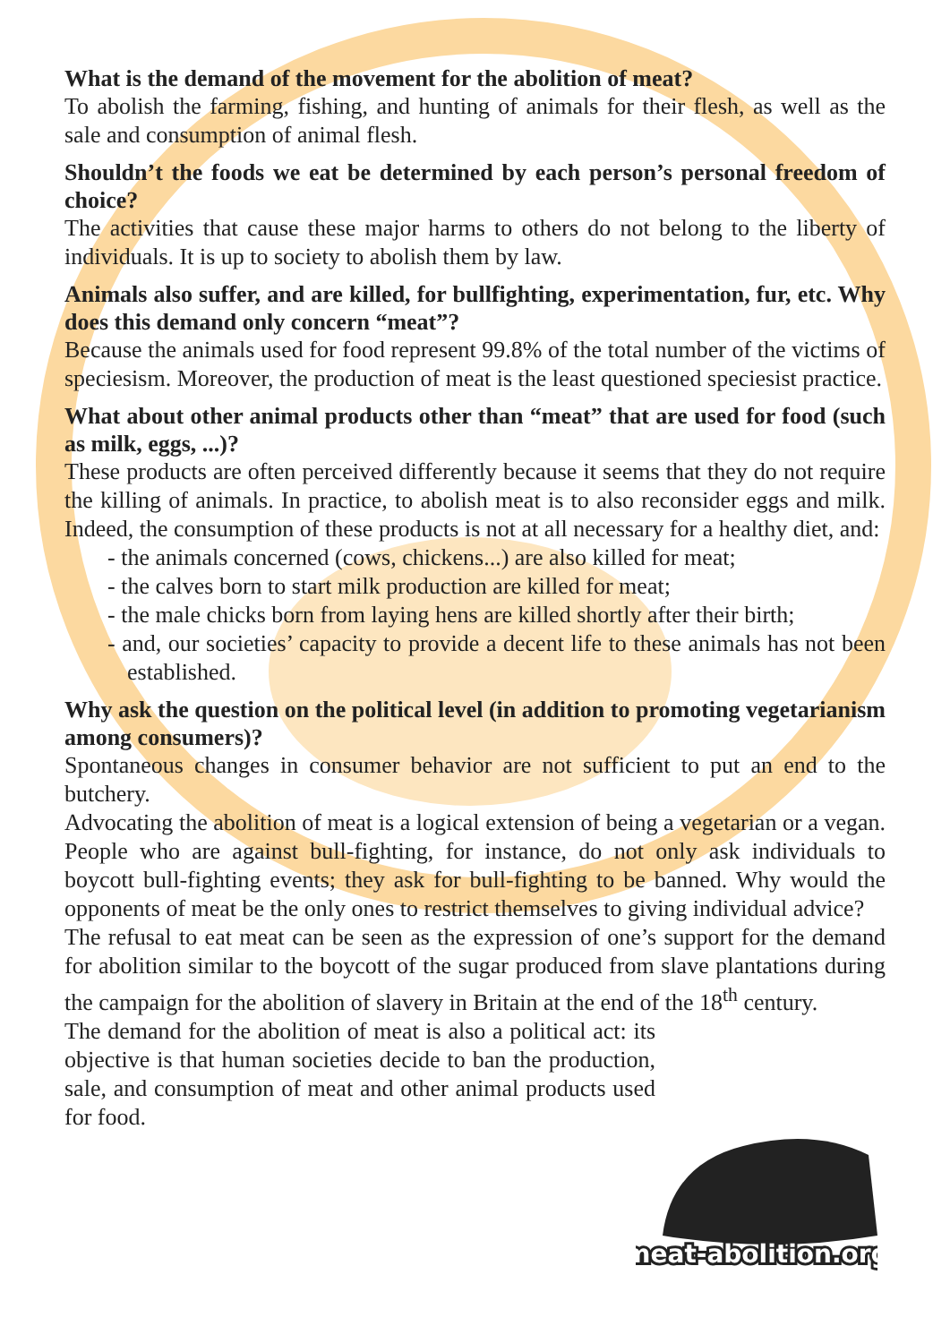What is the demand of the movement for the abolition of meat?
To abolish the farming, fishing, and hunting of animals for their flesh, as well as the sale and consumption of animal flesh.
Shouldn’t the foods we eat be determined by each person’s personal freedom of choice?
The activities that cause these major harms to others do not belong to the liberty of individuals. It is up to society to abolish them by law.
Animals also suffer, and are killed, for bullfighting, experimentation, fur, etc. Why does this demand only concern “meat”?
Because the animals used for food represent 99.8% of the total number of the victims of speciesism. Moreover, the production of meat is the least questioned speciesist practice.
What about other animal products other than “meat” that are used for food (such as milk, eggs, ...)?
These products are often perceived differently because it seems that they do not require the killing of animals. In practice, to abolish meat is to also reconsider eggs and milk. Indeed, the consumption of these products is not at all necessary for a healthy diet, and:
- the animals concerned (cows, chickens...) are also killed for meat;
- the calves born to start milk production are killed for meat;
- the male chicks born from laying hens are killed shortly after their birth;
- and, our societies’ capacity to provide a decent life to these animals has not been established.
Why ask the question on the political level (in addition to promoting vegetarianism among consumers)?
Spontaneous changes in consumer behavior are not sufficient to put an end to the butchery.
Advocating the abolition of meat is a logical extension of being a vegetarian or a vegan. People who are against bull-fighting, for instance, do not only ask individuals to boycott bull-fighting events; they ask for bull-fighting to be banned. Why would the opponents of meat be the only ones to restrict themselves to giving individual advice?
The refusal to eat meat can be seen as the expression of one’s support for the demand for abolition similar to the boycott of the sugar produced from slave plantations during the campaign for the abolition of slavery in Britain at the end of the 18<sup>th</sup> century.
The demand for the abolition of meat is also a political act: its objective is that human societies decide to ban the production, sale, and consumption of meat and other animal products used for food.
meat-abolition.org